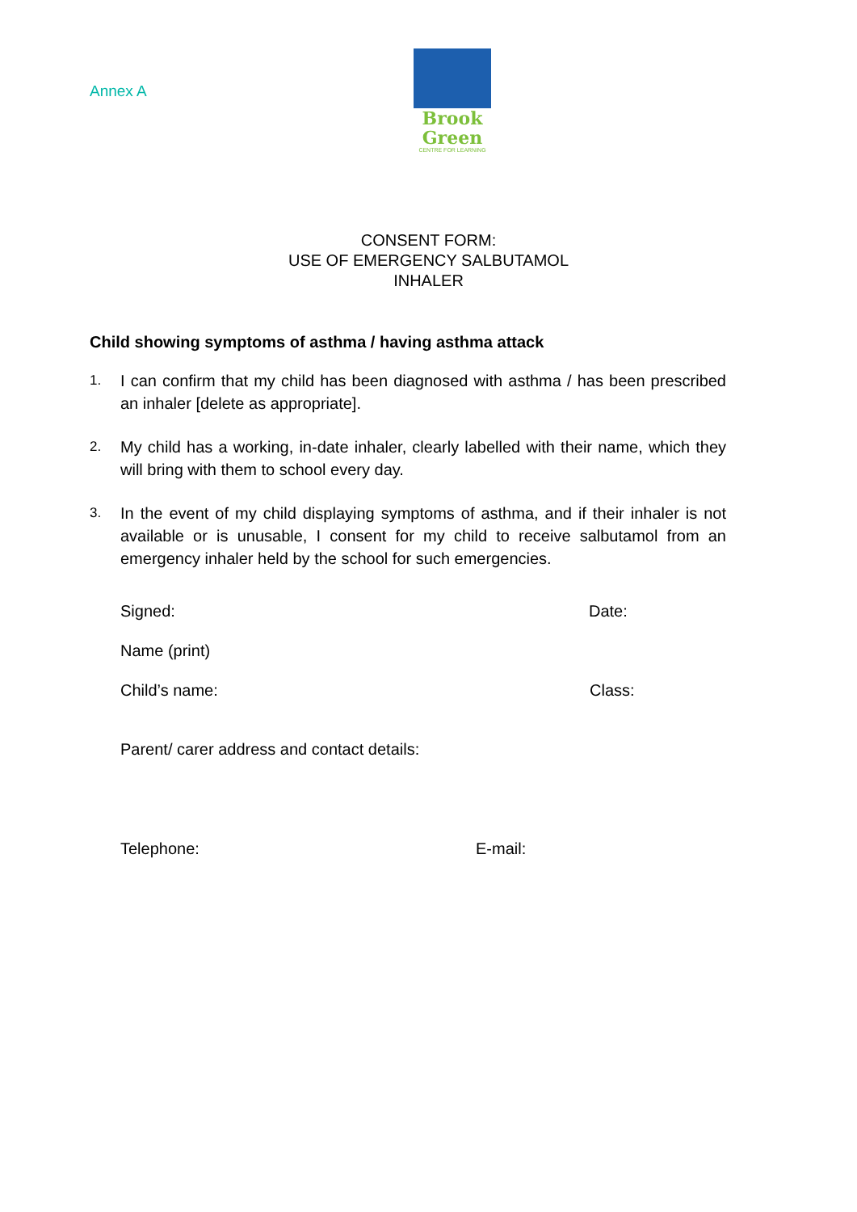Annex A
Brook
Green
CENTRE FOR LEARNING
CONSENT FORM:
USE OF EMERGENCY SALBUTAMOL
INHALER
Child showing symptoms of asthma / having asthma attack
1. I can confirm that my child has been diagnosed with asthma / has been prescribed an inhaler [delete as appropriate].
2. My child has a working, in-date inhaler, clearly labelled with their name, which they will bring with them to school every day.
3. In the event of my child displaying symptoms of asthma, and if their inhaler is not available or is unusable, I consent for my child to receive salbutamol from an emergency inhaler held by the school for such emergencies.
Signed: Date:
Name (print)
Child’s name: Class:
Parent/ carer address and contact details:
Telephone: E-mail: